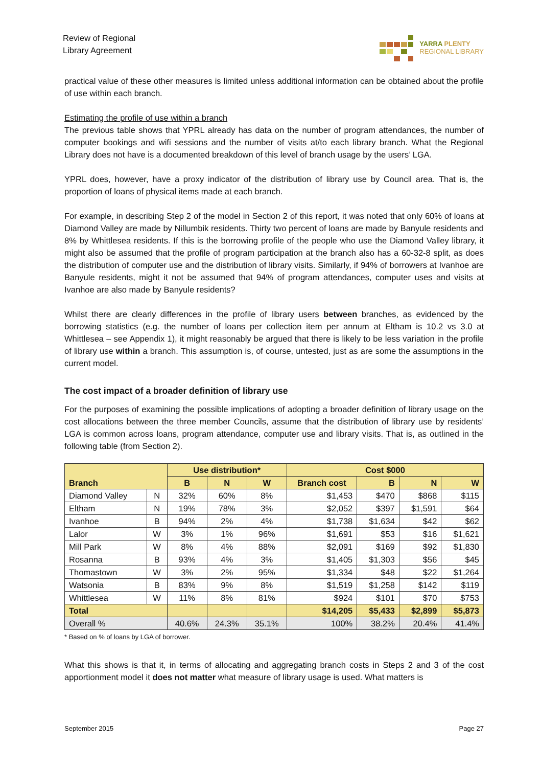Review of Regional
Library Agreement
YARRA PLENTY
REGIONAL LIBRARY
practical value of these other measures is limited unless additional information can be obtained about the profile of use within each branch.
Estimating the profile of use within a branch
The previous table shows that YPRL already has data on the number of program attendances, the number of computer bookings and wifi sessions and the number of visits at/to each library branch. What the Regional Library does not have is a documented breakdown of this level of branch usage by the users’ LGA.
YPRL does, however, have a proxy indicator of the distribution of library use by Council area. That is, the proportion of loans of physical items made at each branch.
For example, in describing Step 2 of the model in Section 2 of this report, it was noted that only 60% of loans at Diamond Valley are made by Nillumbik residents. Thirty two percent of loans are made by Banyule residents and 8% by Whittlesea residents. If this is the borrowing profile of the people who use the Diamond Valley library, it might also be assumed that the profile of program participation at the branch also has a 60-32-8 split, as does the distribution of computer use and the distribution of library visits. Similarly, if 94% of borrowers at Ivanhoe are Banyule residents, might it not be assumed that 94% of program attendances, computer uses and visits at Ivanhoe are also made by Banyule residents?
Whilst there are clearly differences in the profile of library users between branches, as evidenced by the borrowing statistics (e.g. the number of loans per collection item per annum at Eltham is 10.2 vs 3.0 at Whittlesea – see Appendix 1), it might reasonably be argued that there is likely to be less variation in the profile of library use within a branch. This assumption is, of course, untested, just as are some the assumptions in the current model.
The cost impact of a broader definition of library use
For the purposes of examining the possible implications of adopting a broader definition of library usage on the cost allocations between the three member Councils, assume that the distribution of library use by residents’ LGA is common across loans, program attendance, computer use and library visits. That is, as outlined in the following table (from Section 2).
| | | Use distribution* | | | Cost $000 | | | |
| --- | --- | --- | --- | --- | --- | --- | --- | --- |
| Branch | | B | N | W | Branch cost | B | N | W |
| Diamond Valley | N | 32% | 60% | 8% | $1,453 | $470 | $868 | $115 |
| Eltham | N | 19% | 78% | 3% | $2,052 | $397 | $1,591 | $64 |
| Ivanhoe | B | 94% | 2% | 4% | $1,738 | $1,634 | $42 | $62 |
| Lalor | W | 3% | 1% | 96% | $1,691 | $53 | $16 | $1,621 |
| Mill Park | W | 8% | 4% | 88% | $2,091 | $169 | $92 | $1,830 |
| Rosanna | B | 93% | 4% | 3% | $1,405 | $1,303 | $56 | $45 |
| Thomastown | W | 3% | 2% | 95% | $1,334 | $48 | $22 | $1,264 |
| Watsonia | B | 83% | 9% | 8% | $1,519 | $1,258 | $142 | $119 |
| Whittlesea | W | 11% | 8% | 81% | $924 | $101 | $70 | $753 |
| Total | | | | | $14,205 | $5,433 | $2,899 | $5,873 |
| Overall % | | 40.6% | 24.3% | 35.1% | 100% | 38.2% | 20.4% | 41.4% |
* Based on % of loans by LGA of borrower.
What this shows is that it, in terms of allocating and aggregating branch costs in Steps 2 and 3 of the cost apportionment model it does not matter what measure of library usage is used. What matters is
September 2015 Page 27